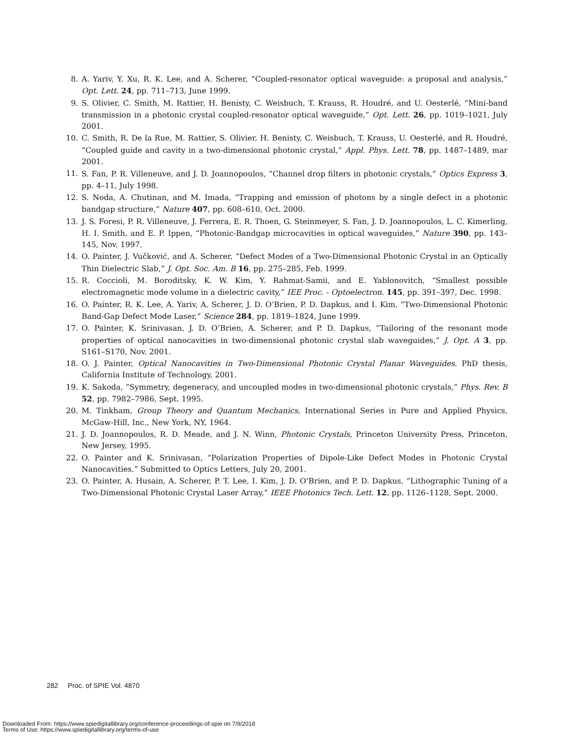8. A. Yariv, Y. Xu, R. K. Lee, and A. Scherer, “Coupled-resonator optical waveguide: a proposal and analysis,” Opt. Lett. 24, pp. 711–713, June 1999.
9. S. Olivier, C. Smith, M. Rattier, H. Benisty, C. Weisbuch, T. Krauss, R. Houdré, and U. Oesterlé, “Mini-band transmission in a photonic crystal coupled-resonator optical waveguide,” Opt. Lett. 26, pp. 1019–1021, July 2001.
10. C. Smith, R. De la Rue, M. Rattier, S. Olivier, H. Benisty, C. Weisbuch, T. Krauss, U. Oesterlé, and R. Houdré, “Coupled guide and cavity in a two-dimensional photonic crystal,” Appl. Phys. Lett. 78, pp. 1487–1489, mar 2001.
11. S. Fan, P. R. Villeneuve, and J. D. Joannopoulos, “Channel drop filters in photonic crystals,” Optics Express 3, pp. 4–11, July 1998.
12. S. Noda, A. Chutinan, and M. Imada, “Trapping and emission of photons by a single defect in a photonic bandgap structure,” Nature 407, pp. 608–610, Oct. 2000.
13. J. S. Foresi, P. R. Villeneuve, J. Ferrera, E. R. Thoen, G. Steinmeyer, S. Fan, J. D. Joannopoulos, L. C. Kimerling, H. I. Smith, and E. P. Ippen, “Photonic-Bandgap microcavities in optical waveguides,” Nature 390, pp. 143–145, Nov. 1997.
14. O. Painter, J. Vučković, and A. Scherer, “Defect Modes of a Two-Dimensional Photonic Crystal in an Optically Thin Dielectric Slab,” J. Opt. Soc. Am. B 16, pp. 275–285, Feb. 1999.
15. R. Coccioli, M. Boroditsky, K. W. Kim, Y. Rahmat-Samii, and E. Yablonovitch, “Smallest possible electromagnetic mode volume in a dielectric cavity,” IEE Proc. - Optoelectron. 145, pp. 391–397, Dec. 1998.
16. O. Painter, R. K. Lee, A. Yariv, A. Scherer, J. D. O’Brien, P. D. Dapkus, and I. Kim, “Two-Dimensional Photonic Band-Gap Defect Mode Laser,” Science 284, pp. 1819–1824, June 1999.
17. O. Painter, K. Srinivasan, J. D. O’Brien, A. Scherer, and P. D. Dapkus, “Tailoring of the resonant mode properties of optical nanocavities in two-dimensional photonic crystal slab waveguides,” J. Opt. A 3, pp. S161–S170, Nov. 2001.
18. O. J. Painter, Optical Nanocavities in Two-Dimensional Photonic Crystal Planar Waveguides. PhD thesis, California Institute of Technology, 2001.
19. K. Sakoda, “Symmetry, degeneracy, and uncoupled modes in two-dimensional photonic crystals,” Phys. Rev. B 52, pp. 7982–7986, Sept. 1995.
20. M. Tinkham, Group Theory and Quantum Mechanics, International Series in Pure and Applied Physics, McGaw-Hill, Inc., New York, NY, 1964.
21. J. D. Joannopoulos, R. D. Meade, and J. N. Winn, Photonic Crystals, Princeton University Press, Princeton, New Jersey, 1995.
22. O. Painter and K. Srinivasan, “Polarization Properties of Dipole-Like Defect Modes in Photonic Crystal Nanocavities.” Submitted to Optics Letters, July 20, 2001.
23. O. Painter, A. Husain, A. Scherer, P. T. Lee, I. Kim, J. D. O’Brien, and P. D. Dapkus, “Lithographic Tuning of a Two-Dimensional Photonic Crystal Laser Array,” IEEE Photonics Tech. Lett. 12, pp. 1126–1128, Sept. 2000.
282 Proc. of SPIE Vol. 4870
Downloaded From: https://www.spiedigitallibrary.org/conference-proceedings-of-spie on 7/9/2018
Terms of Use: https://www.spiedigitallibrary.org/terms-of-use